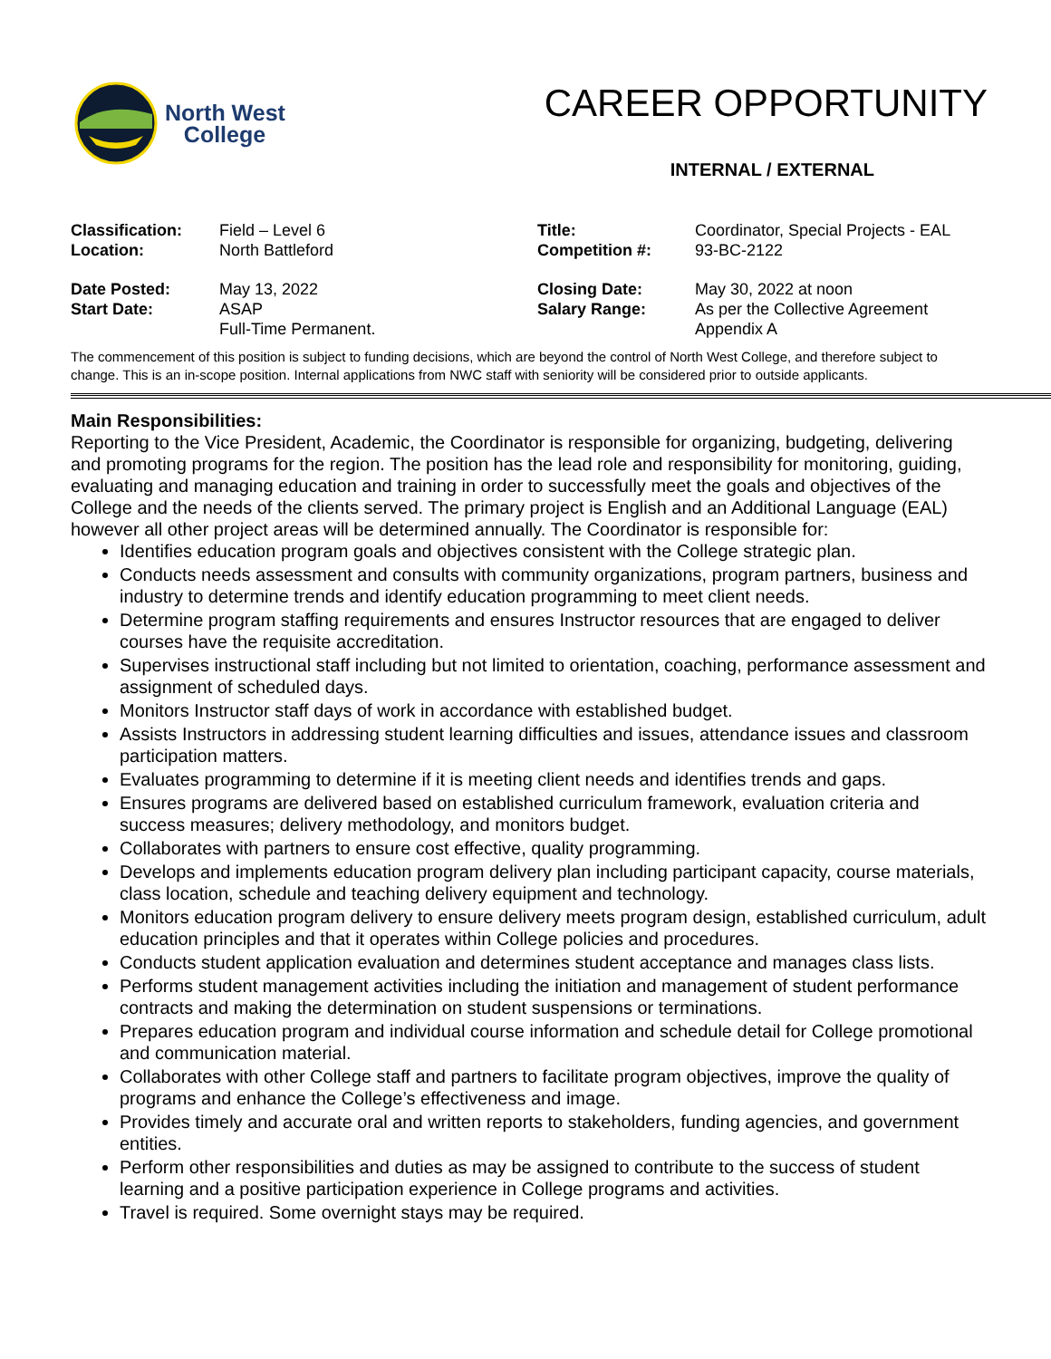North West
College
CAREER OPPORTUNITY
INTERNAL / EXTERNAL
| Classification: | Field – Level 6 | Title: | Coordinator, Special Projects - EAL |
| Location: | North Battleford | Competition #: | 93-BC-2122 |
| Date Posted: | May 13, 2022 | Closing Date: | May 30, 2022 at noon |
| Start Date: | ASAP Full-Time Permanent. | Salary Range: | As per the Collective Agreement Appendix A |
The commencement of this position is subject to funding decisions, which are beyond the control of North West College, and therefore subject to change. This is an in-scope position. Internal applications from NWC staff with seniority will be considered prior to outside applicants.
Main Responsibilities:
Reporting to the Vice President, Academic, the Coordinator is responsible for organizing, budgeting, delivering and promoting programs for the region. The position has the lead role and responsibility for monitoring, guiding, evaluating and managing education and training in order to successfully meet the goals and objectives of the College and the needs of the clients served. The primary project is English and an Additional Language (EAL) however all other project areas will be determined annually. The Coordinator is responsible for:
Identifies education program goals and objectives consistent with the College strategic plan.
Conducts needs assessment and consults with community organizations, program partners, business and industry to determine trends and identify education programming to meet client needs.
Determine program staffing requirements and ensures Instructor resources that are engaged to deliver courses have the requisite accreditation.
Supervises instructional staff including but not limited to orientation, coaching, performance assessment and assignment of scheduled days.
Monitors Instructor staff days of work in accordance with established budget.
Assists Instructors in addressing student learning difficulties and issues, attendance issues and classroom participation matters.
Evaluates programming to determine if it is meeting client needs and identifies trends and gaps.
Ensures programs are delivered based on established curriculum framework, evaluation criteria and success measures; delivery methodology, and monitors budget.
Collaborates with partners to ensure cost effective, quality programming.
Develops and implements education program delivery plan including participant capacity, course materials, class location, schedule and teaching delivery equipment and technology.
Monitors education program delivery to ensure delivery meets program design, established curriculum, adult education principles and that it operates within College policies and procedures.
Conducts student application evaluation and determines student acceptance and manages class lists.
Performs student management activities including the initiation and management of student performance contracts and making the determination on student suspensions or terminations.
Prepares education program and individual course information and schedule detail for College promotional and communication material.
Collaborates with other College staff and partners to facilitate program objectives, improve the quality of programs and enhance the College’s effectiveness and image.
Provides timely and accurate oral and written reports to stakeholders, funding agencies, and government entities.
Perform other responsibilities and duties as may be assigned to contribute to the success of student learning and a positive participation experience in College programs and activities.
Travel is required. Some overnight stays may be required.